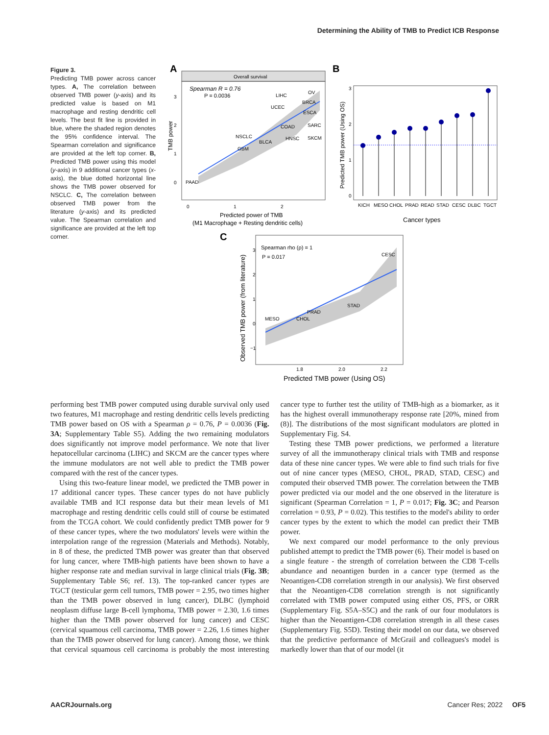Determining the Ability of TMB to Predict ICB Response
Figure 3.
Predicting TMB power across cancer types. A, The correlation between observed TMB power (y-axis) and its predicted value is based on M1 macrophage and resting dendritic cell levels. The best fit line is provided in blue, where the shaded region denotes the 95% confidence interval. The Spearman correlation and significance are provided at the left top corner. B, Predicted TMB power using this model (y-axis) in 9 additional cancer types (x-axis), the blue dotted horizontal line shows the TMB power observed for NSCLC. C, The correlation between observed TMB power from the literature (y-axis) and its predicted value. The Spearman correlation and significance are provided at the left top corner.
A
Overall survival
Spearman R = 0.76
P = 0.0036
PAAD
NSCLC
GBM
BLCA
COAD
HNSC
SARC
SKCM
LIHC
UCEC
OV
BRCA
ESCA
3
2
1
0
0
1
2
TMB power
Predicted power of TMB
(M1 Macrophage + Resting dendritic cells)
B
3
2
1
0
KICH
MESO
CHOL
PRAD
READ
STAD
CESC
DLBC
TGCT
Predicted TMB power (Using OS)
Cancer types
C
Spearman rho (ρ) = 1
P = 0.017
CESC
STAD
PRAD
CHOL
MESO
3
2
1
0
−1
1.8
2.0
2.2
Observed TMB power (from literature)
Predicted TMB power (Using OS)
performing best TMB power computed using durable survival only used two features, M1 macrophage and resting dendritic cells levels predicting TMB power based on OS with a Spearman ρ = 0.76, P = 0.0036 (Fig. 3A; Supplementary Table S5). Adding the two remaining modulators does significantly not improve model performance. We note that liver hepatocellular carcinoma (LIHC) and SKCM are the cancer types where the immune modulators are not well able to predict the TMB power compared with the rest of the cancer types.
Using this two-feature linear model, we predicted the TMB power in 17 additional cancer types. These cancer types do not have publicly available TMB and ICI response data but their mean levels of M1 macrophage and resting dendritic cells could still of course be estimated from the TCGA cohort. We could confidently predict TMB power for 9 of these cancer types, where the two modulators' levels were within the interpolation range of the regression (Materials and Methods). Notably, in 8 of these, the predicted TMB power was greater than that observed for lung cancer, where TMB-high patients have been shown to have a higher response rate and median survival in large clinical trials (Fig. 3B; Supplementary Table S6; ref. 13). The top-ranked cancer types are TGCT (testicular germ cell tumors, TMB power = 2.95, two times higher than the TMB power observed in lung cancer), DLBC (lymphoid neoplasm diffuse large B-cell lymphoma, TMB power = 2.30, 1.6 times higher than the TMB power observed for lung cancer) and CESC (cervical squamous cell carcinoma, TMB power = 2.26, 1.6 times higher than the TMB power observed for lung cancer). Among those, we think that cervical squamous cell carcinoma is probably the most interesting cancer type to further test the utility of TMB-high as a biomarker, as it has the highest overall immunotherapy response rate [20%, mined from (8)]. The distributions of the most significant modulators are plotted in Supplementary Fig. S4.
Testing these TMB power predictions, we performed a literature survey of all the immunotherapy clinical trials with TMB and response data of these nine cancer types. We were able to find such trials for five out of nine cancer types (MESO, CHOL, PRAD, STAD, CESC) and computed their observed TMB power. The correlation between the TMB power predicted via our model and the one observed in the literature is significant (Spearman Correlation = 1, P = 0.017; Fig. 3C; and Pearson correlation = 0.93, P = 0.02). This testifies to the model's ability to order cancer types by the extent to which the model can predict their TMB power.
We next compared our model performance to the only previous published attempt to predict the TMB power (6). Their model is based on a single feature - the strength of correlation between the CD8 T-cells abundance and neoantigen burden in a cancer type (termed as the Neoantigen-CD8 correlation strength in our analysis). We first observed that the Neoantigen-CD8 correlation strength is not significantly correlated with TMB power computed using either OS, PFS, or ORR (Supplementary Fig. S5A–S5C) and the rank of our four modulators is higher than the Neoantigen-CD8 correlation strength in all these cases (Supplementary Fig. S5D). Testing their model on our data, we observed that the predictive performance of McGrail and colleagues's model is markedly lower than that of our model (it
AACRJournals.org Cancer Res; 2022 OF5